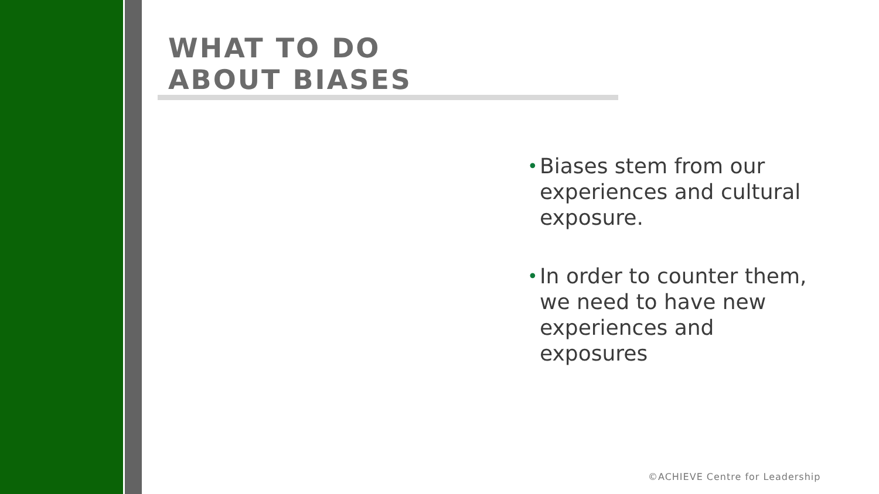WHAT TO DO
ABOUT BIASES
• Biases stem from our experiences and cultural exposure.
• In order to counter them, we need to have new experiences and exposures
©ACHIEVE Centre for Leadership